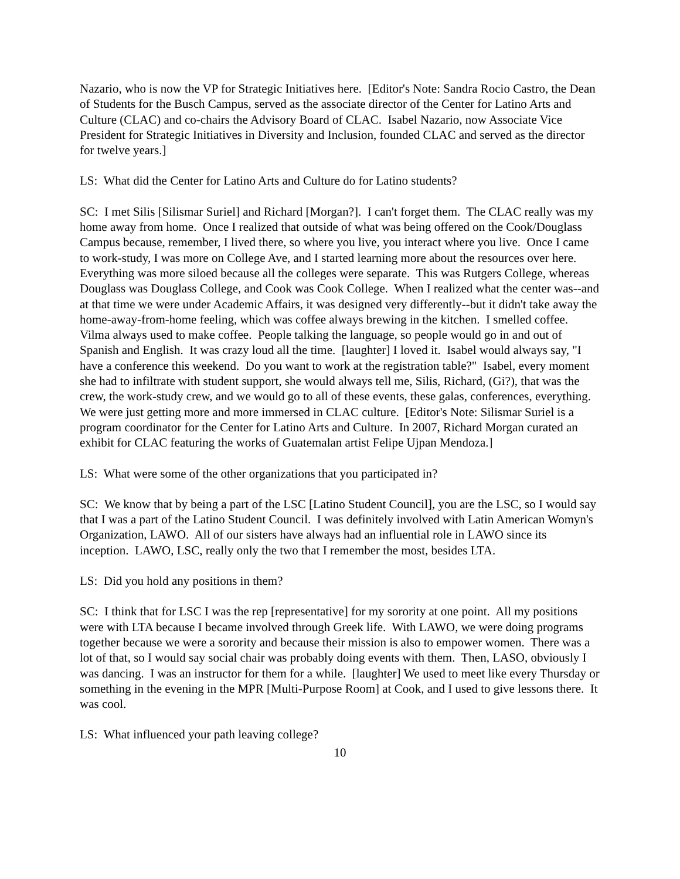Nazario, who is now the VP for Strategic Initiatives here. [Editor's Note: Sandra Rocio Castro, the Dean of Students for the Busch Campus, served as the associate director of the Center for Latino Arts and Culture (CLAC) and co-chairs the Advisory Board of CLAC. Isabel Nazario, now Associate Vice President for Strategic Initiatives in Diversity and Inclusion, founded CLAC and served as the director for twelve years.]
LS: What did the Center for Latino Arts and Culture do for Latino students?
SC: I met Silis [Silismar Suriel] and Richard [Morgan?]. I can't forget them. The CLAC really was my home away from home. Once I realized that outside of what was being offered on the Cook/Douglass Campus because, remember, I lived there, so where you live, you interact where you live. Once I came to work-study, I was more on College Ave, and I started learning more about the resources over here. Everything was more siloed because all the colleges were separate. This was Rutgers College, whereas Douglass was Douglass College, and Cook was Cook College. When I realized what the center was--and at that time we were under Academic Affairs, it was designed very differently--but it didn't take away the home-away-from-home feeling, which was coffee always brewing in the kitchen. I smelled coffee. Vilma always used to make coffee. People talking the language, so people would go in and out of Spanish and English. It was crazy loud all the time. [laughter] I loved it. Isabel would always say, "I have a conference this weekend. Do you want to work at the registration table?" Isabel, every moment she had to infiltrate with student support, she would always tell me, Silis, Richard, (Gi?), that was the crew, the work-study crew, and we would go to all of these events, these galas, conferences, everything. We were just getting more and more immersed in CLAC culture. [Editor's Note: Silismar Suriel is a program coordinator for the Center for Latino Arts and Culture. In 2007, Richard Morgan curated an exhibit for CLAC featuring the works of Guatemalan artist Felipe Ujpan Mendoza.]
LS: What were some of the other organizations that you participated in?
SC: We know that by being a part of the LSC [Latino Student Council], you are the LSC, so I would say that I was a part of the Latino Student Council. I was definitely involved with Latin American Womyn's Organization, LAWO. All of our sisters have always had an influential role in LAWO since its inception. LAWO, LSC, really only the two that I remember the most, besides LTA.
LS: Did you hold any positions in them?
SC: I think that for LSC I was the rep [representative] for my sorority at one point. All my positions were with LTA because I became involved through Greek life. With LAWO, we were doing programs together because we were a sorority and because their mission is also to empower women. There was a lot of that, so I would say social chair was probably doing events with them. Then, LASO, obviously I was dancing. I was an instructor for them for a while. [laughter] We used to meet like every Thursday or something in the evening in the MPR [Multi-Purpose Room] at Cook, and I used to give lessons there. It was cool.
LS: What influenced your path leaving college?
10